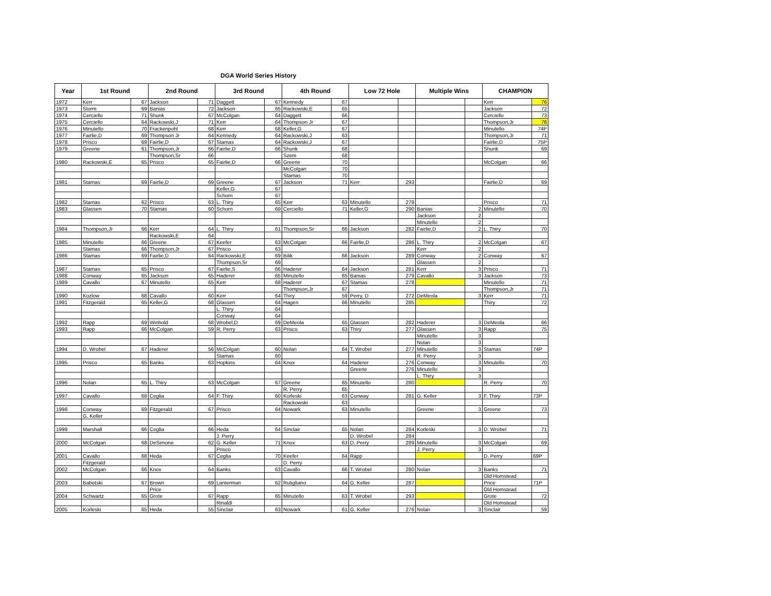DGA World Series History
| Year | 1st Round | | 2nd Round | | 3rd Round | | 4th Round | | Low 72 Hole | | Multiple Wins | | CHAMPION | |
| --- | --- | --- | --- | --- | --- | --- | --- | --- | --- | --- | --- | --- | --- | --- |
| 1972 | Kerr | 67 | Jackson | 71 | Daggett | 67 | Kennedy | 67 | | | | | Kerr | 76 |
| 1973 | Storm | 69 | Banias | 72 | Jackson | 65 | Rackowski,E | 65 | | | | | Jackson | 72 |
| 1974 | Cerciello | 71 | Shunk | 67 | McColgan | 64 | Daggett | 66 | | | | | Cerciello | 73 |
| 1975 | Cerciello | 64 | Rackowski,J | 71 | Kerr | 64 | Thompson Jr | 67 | | | | | Thompson,Jr | 76 |
| 1976 | Minutello | 70 | Frackenpohl | 68 | Kerr | 68 | Keller,G | 67 | | | | | Minutello | 74P |
| 1977 | Fairlie,D | 69 | Thompson Jr | 64 | Kennedy | 64 | Rackowski,J | 63 | | | | | Thompson,Jr | 71 |
| 1978 | Prisco | 69 | Fairlie,D | 67 | Stamas | 64 | Rackowski,J | 67 | | | | | Fairlie,D | 75P |
| 1979 | Greene | 61 | Thompson,Jr | 66 | Fairlie,D | 66 | Shunk | 68 | | | | | Shunk | 69 |
| | | | Thompson,Sr | 66 | | | Szem | 68 | | | | | | |
| 1980 | Rackowski,E | 65 | Prisco | 65 | Fairlie,D | 66 | Greene | 70 | | | | | McColgan | 66 |
| | | | | | | | McColgan | 70 | | | | | | |
| | | | | | | | Stamas | 70 | | | | | | |
| 1981 | Stamas | 69 | Fairlie,D | 69 | Greene | 67 | Jackson | 71 | Kerr | 293 | | | Fairlie,D | 69 |
| | | | | | Keller,G | 67 | | | | | | | | |
| | | | | | Schorn | 67 | | | | | | | | |
| 1982 | Stamas | 62 | Prisco | 63 | L. Thiry | 65 | Kerr | 63 | Minutello | 278 | | | Prisco | 71 |
| 1983 | Glassen | 70 | Stamas | 60 | Schorn | 69 | Cerciello | 71 | Keller,G | 290 | Banias | 2 | Minutello | 70 |
| | | | | | | | | | | | Jackson | 2 | | |
| | | | | | | | | | | | Minutello | 2 | | |
| 1984 | Thompson,Jr | 66 | Kerr | 64 | L. Thiry | 61 | Thompson,Sr | 66 | Jackson | 282 | Fairlie,D | 2 | L. Thiry | 70 |
| | | | Rackowski,E | 64 | | | | | | | | | | |
| 1985 | Minutello | 66 | Greene | 67 | Keefer | 63 | McColgan | 66 | Fairlie,D | 286 | L. Thiry | 2 | McColgan | 67 |
| | Stamas | 66 | Thompson,Jr | 67 | Prisco | 63 | | | | | Kerr | 2 | | |
| 1986 | Stamas | 69 | Fairlie,D | 64 | Rackowski,E | 69 | Bilik | 66 | Jackson | 289 | Conway | 2 | Conway | 67 |
| | | | | | Thompson,Sr | 69 | | | | | Glassen | 2 | | |
| 1987 | Stamas | 65 | Prisco | 67 | Fairlie,S | 66 | Haderer | 64 | Jackson | 281 | Kerr | 3 | Prisco | 71 |
| 1988 | Conway | 65 | Jackson | 65 | Haderer | 65 | Minutello | 65 | Banias | 279 | Cavallo | 3 | Jackson | 73 |
| 1989 | Cavallo | 67 | Minutello | 65 | Kerr | 68 | Haderer | 67 | Stamas | 278 | | | Minutello | 71 |
| | | | | | | | Thompson,Jr | 67 | | | | | Thompson,Jr | 71 |
| 1990 | Kozlow | 68 | Cavallo | 60 | Kerr | 64 | Thiry | 59 | Perry, D | 272 | DeMeola | 3 | Kerr | 71 |
| 1991 | Fitzgerald | 65 | Keller,G | 68 | Glassen | 64 | Hagen | 66 | Minutello | 285 | | | Thiry | 72 |
| | | | | | L. Thiry | 64 | | | | | | | | |
| | | | | | Conway | 64 | | | | | | | | |
| 1992 | Rapp | 69 | Winhold | 68 | Wrobel,D | 69 | DeMeola | 65 | Glassen | 282 | Haderer | 3 | DeMeola | 66 |
| 1993 | Rapp | 66 | McColgan | 59 | R. Perry | 63 | Prisco | 63 | Thiry | 277 | Glassen | 3 | Rapp | 75 |
| | | | | | | | | | | | Minutello | 3 | | |
| | | | | | | | | | | | Nolan | 3 | | |
| 1994 | D. Wrobel | 67 | Haderer | 56 | McColgan | 60 | Nolan | 64 | T. Wrobel | 277 | Minutello | 3 | Stamas | 74P |
| | | | | | Stamas | 60 | | | | | R. Perry | 3 | | |
| 1995 | Prisco | 65 | Banks | 63 | Hopkins | 64 | Knox | 64 | Haderer | 276 | Conway | 3 | Minutello | 70 |
| | | | | | | | | | Greene | 276 | Minutello | 3 | | |
| | | | | | | | | | | | L. Thiry | 3 | | |
| 1996 | Nolan | 65 | L. Thiry | 63 | McColgan | 67 | Greene | 65 | Minutello | 280 | | | R. Perry | 70 |
| | | | | | | | R. Perry | 65 | | | | | | |
| 1997 | Cavallo | 68 | Ceglia | 64 | F. Thiry | 60 | Korleski | 63 | Conway | 281 | G. Keller | 3 | F. Thiry | 73P |
| | | | | | | | Rackowski | 63 | | | | | | |
| 1998 | Conway | 69 | Fitzgerald | 67 | Prisco | 64 | Nowark | 63 | Minutello | | Greene | 3 | Greene | 73 |
| | G. Keller | | | | | | | | | | | | | |
| 1999 | Marshall | 66 | Ceglia | 66 | Heda | 64 | Sinclair | 65 | Nolan | 284 | Korleski | 3 | D. Wrobel | 71 |
| | | | | | J. Perry | | | | D. Wrobel | 284 | | | | |
| 2000 | McColgan | 68 | DeSimone | 62 | G. Keller | 71 | Knox | 63 | D. Perry | 289 | Minutello | 3 | McColgan | 69 |
| | | | | | Prisco | | | | | | J. Perry | 3 | | |
| 2001 | Cavallo | 68 | Heda | 67 | Ceglia | 70 | Keefer | 64 | Rapp | | | | D. Perry | 69P |
| | Fitzgerald | | | | | | D. Perry | | | | | | | |
| 2002 | McColgan | 66 | Knox | 64 | Banks | 63 | Cavallo | 66 | T. Wrobel | 280 | Nolan | 3 | Banks | 71 |
| | | | | | | | | | | | | | Old Homstead | |
| 2003 | Babetski | 67 | Brown | 69 | Lanterman | 62 | Rutigliano | 64 | G. Keller | 287 | | | Price | 71P |
| | | | Price | | | | | | | | | | Old Homstead | |
| 2004 | Schwartz | 65 | Grote | 67 | Rapp | 65 | Minutello | 63 | T. Wrobel | 293 | | | Grote | 72 |
| | | | | | Rinaldi | | | | | | | | Old Homstead | |
| 2005 | Korleski | 65 | Heda | 55 | Sinclair | 63 | Nowark | 61 | G. Keller | 276 | Nolan | 3 | Sinclair | 59 |